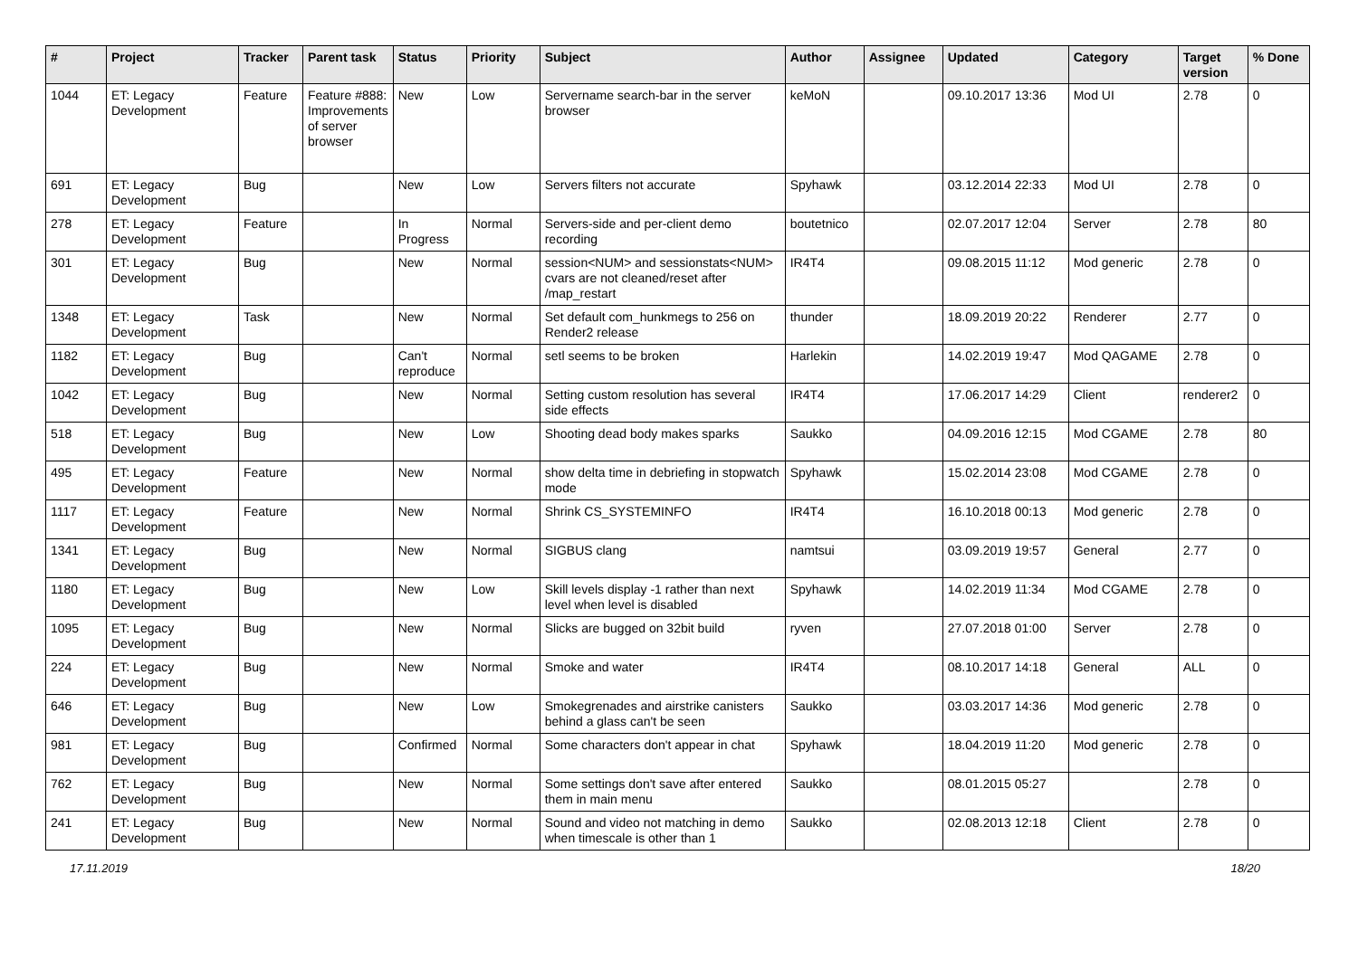| # | Project | Tracker | Parent task | Status | Priority | Subject | Author | Assignee | Updated | Category | Target version | % Done |
| --- | --- | --- | --- | --- | --- | --- | --- | --- | --- | --- | --- | --- |
| 1044 | ET: Legacy Development | Feature | Feature #888: Improvements of server browser | New | Low | Servername search-bar in the server browser | keMoN | | 09.10.2017 13:36 | Mod UI | 2.78 | 0 |
| 691 | ET: Legacy Development | Bug | | New | Low | Servers filters not accurate | Spyhawk | | 03.12.2014 22:33 | Mod UI | 2.78 | 0 |
| 278 | ET: Legacy Development | Feature | | In Progress | Normal | Servers-side and per-client demo recording | boutetnico | | 02.07.2017 12:04 | Server | 2.78 | 80 |
| 301 | ET: Legacy Development | Bug | | New | Normal | session<NUM> and sessionstats<NUM> cvars are not cleaned/reset after /map_restart | IR4T4 | | 09.08.2015 11:12 | Mod generic | 2.78 | 0 |
| 1348 | ET: Legacy Development | Task | | New | Normal | Set default com_hunkmegs to 256 on Render2 release | thunder | | 18.09.2019 20:22 | Renderer | 2.77 | 0 |
| 1182 | ET: Legacy Development | Bug | | Can't reproduce | Normal | setl seems to be broken | Harlekin | | 14.02.2019 19:47 | Mod QAGAME | 2.78 | 0 |
| 1042 | ET: Legacy Development | Bug | | New | Normal | Setting custom resolution has several side effects | IR4T4 | | 17.06.2017 14:29 | Client | renderer2 | 0 |
| 518 | ET: Legacy Development | Bug | | New | Low | Shooting dead body makes sparks | Saukko | | 04.09.2016 12:15 | Mod CGAME | 2.78 | 80 |
| 495 | ET: Legacy Development | Feature | | New | Normal | show delta time in debriefing in stopwatch mode | Spyhawk | | 15.02.2014 23:08 | Mod CGAME | 2.78 | 0 |
| 1117 | ET: Legacy Development | Feature | | New | Normal | Shrink CS_SYSTEMINFO | IR4T4 | | 16.10.2018 00:13 | Mod generic | 2.78 | 0 |
| 1341 | ET: Legacy Development | Bug | | New | Normal | SIGBUS clang | namtsui | | 03.09.2019 19:57 | General | 2.77 | 0 |
| 1180 | ET: Legacy Development | Bug | | New | Low | Skill levels display -1 rather than next level when level is disabled | Spyhawk | | 14.02.2019 11:34 | Mod CGAME | 2.78 | 0 |
| 1095 | ET: Legacy Development | Bug | | New | Normal | Slicks are bugged on 32bit build | ryven | | 27.07.2018 01:00 | Server | 2.78 | 0 |
| 224 | ET: Legacy Development | Bug | | New | Normal | Smoke and water | IR4T4 | | 08.10.2017 14:18 | General | ALL | 0 |
| 646 | ET: Legacy Development | Bug | | New | Low | Smokegrenades and airstrike canisters behind a glass can't be seen | Saukko | | 03.03.2017 14:36 | Mod generic | 2.78 | 0 |
| 981 | ET: Legacy Development | Bug | | Confirmed | Normal | Some characters don't appear in chat | Spyhawk | | 18.04.2019 11:20 | Mod generic | 2.78 | 0 |
| 762 | ET: Legacy Development | Bug | | New | Normal | Some settings don't save after entered them in main menu | Saukko | | 08.01.2015 05:27 | | 2.78 | 0 |
| 241 | ET: Legacy Development | Bug | | New | Normal | Sound and video not matching in demo when timescale is other than 1 | Saukko | | 02.08.2013 12:18 | Client | 2.78 | 0 |
17.11.2019 18/20